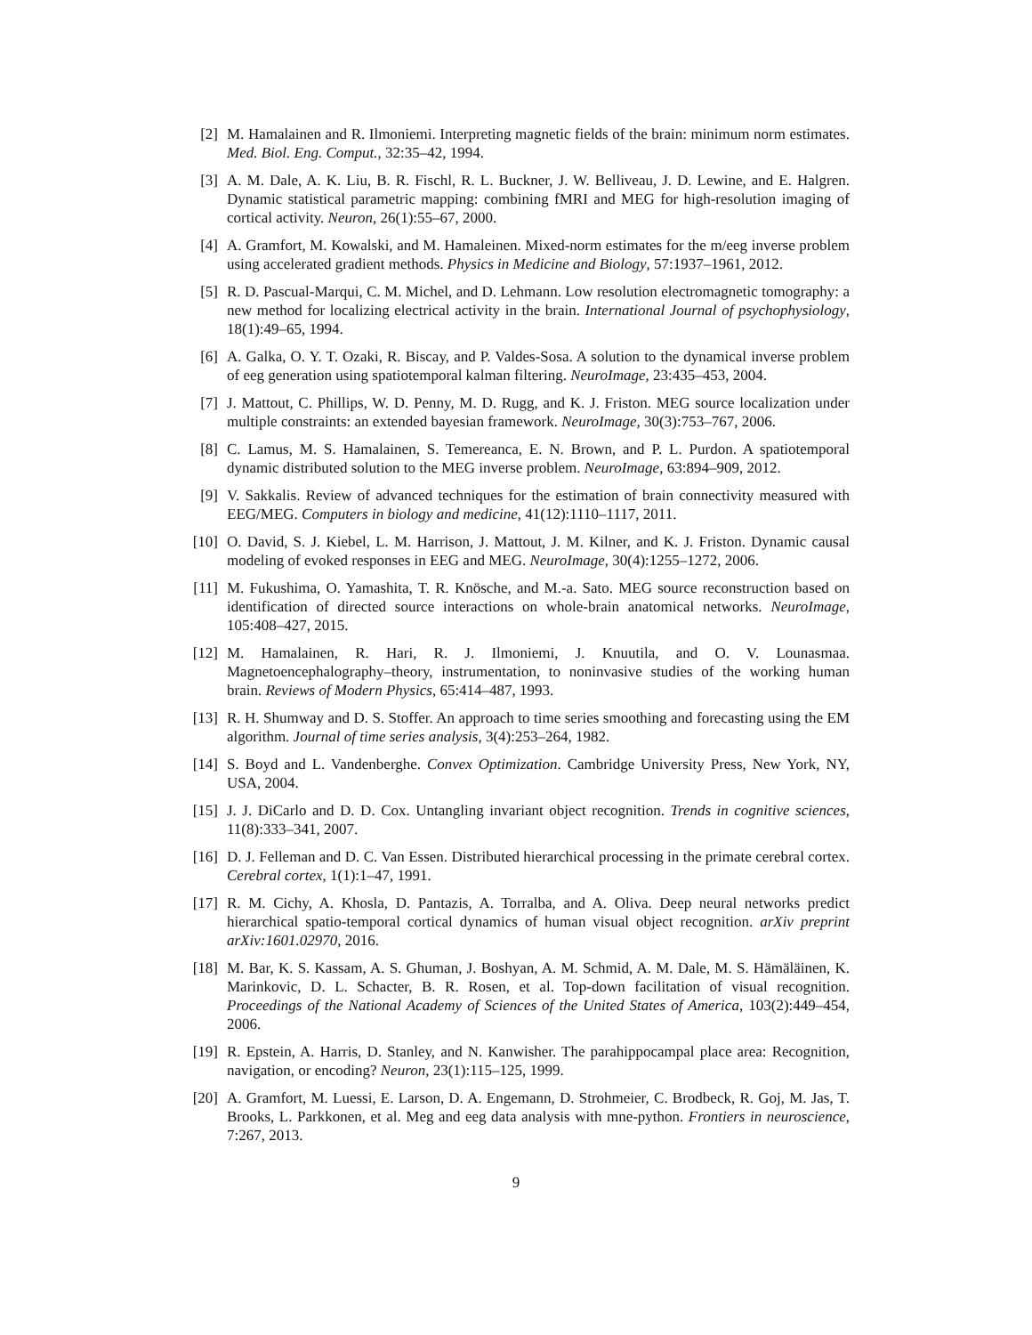[2] M. Hamalainen and R. Ilmoniemi. Interpreting magnetic fields of the brain: minimum norm estimates. Med. Biol. Eng. Comput., 32:35–42, 1994.
[3] A. M. Dale, A. K. Liu, B. R. Fischl, R. L. Buckner, J. W. Belliveau, J. D. Lewine, and E. Halgren. Dynamic statistical parametric mapping: combining fMRI and MEG for high-resolution imaging of cortical activity. Neuron, 26(1):55–67, 2000.
[4] A. Gramfort, M. Kowalski, and M. Hamaleinen. Mixed-norm estimates for the m/eeg inverse problem using accelerated gradient methods. Physics in Medicine and Biology, 57:1937–1961, 2012.
[5] R. D. Pascual-Marqui, C. M. Michel, and D. Lehmann. Low resolution electromagnetic tomography: a new method for localizing electrical activity in the brain. International Journal of psychophysiology, 18(1):49–65, 1994.
[6] A. Galka, O. Y. T. Ozaki, R. Biscay, and P. Valdes-Sosa. A solution to the dynamical inverse problem of eeg generation using spatiotemporal kalman filtering. NeuroImage, 23:435–453, 2004.
[7] J. Mattout, C. Phillips, W. D. Penny, M. D. Rugg, and K. J. Friston. MEG source localization under multiple constraints: an extended bayesian framework. NeuroImage, 30(3):753–767, 2006.
[8] C. Lamus, M. S. Hamalainen, S. Temereanca, E. N. Brown, and P. L. Purdon. A spatiotemporal dynamic distributed solution to the MEG inverse problem. NeuroImage, 63:894–909, 2012.
[9] V. Sakkalis. Review of advanced techniques for the estimation of brain connectivity measured with EEG/MEG. Computers in biology and medicine, 41(12):1110–1117, 2011.
[10]
O. David, S. J. Kiebel, L. M. Harrison, J. Mattout, J. M. Kilner, and K. J. Friston. Dynamic causal modeling of evoked responses in EEG and MEG. NeuroImage, 30(4):1255–1272, 2006.
[11]
M. Fukushima, O. Yamashita, T. R. Knösche, and M.-a. Sato. MEG source reconstruction based on identification of directed source interactions on whole-brain anatomical networks. NeuroImage, 105:408–427, 2015.
[12]
M. Hamalainen, R. Hari, R. J. Ilmoniemi, J. Knuutila, and O. V. Lounasmaa. Magnetoencephalography–theory, instrumentation, to noninvasive studies of the working human brain. Reviews of Modern Physics, 65:414–487, 1993.
[13]
R. H. Shumway and D. S. Stoffer. An approach to time series smoothing and forecasting using the EM algorithm. Journal of time series analysis, 3(4):253–264, 1982.
[14]
S. Boyd and L. Vandenberghe. Convex Optimization. Cambridge University Press, New York, NY, USA, 2004.
[15]
J. J. DiCarlo and D. D. Cox. Untangling invariant object recognition. Trends in cognitive sciences, 11(8):333–341, 2007.
[16]
D. J. Felleman and D. C. Van Essen. Distributed hierarchical processing in the primate cerebral cortex. Cerebral cortex, 1(1):1–47, 1991.
[17]
R. M. Cichy, A. Khosla, D. Pantazis, A. Torralba, and A. Oliva. Deep neural networks predict hierarchical spatio-temporal cortical dynamics of human visual object recognition. arXiv preprint arXiv:1601.02970, 2016.
[18]
M. Bar, K. S. Kassam, A. S. Ghuman, J. Boshyan, A. M. Schmid, A. M. Dale, M. S. Hämäläinen, K. Marinkovic, D. L. Schacter, B. R. Rosen, et al. Top-down facilitation of visual recognition. Proceedings of the National Academy of Sciences of the United States of America, 103(2):449–454, 2006.
[19]
R. Epstein, A. Harris, D. Stanley, and N. Kanwisher. The parahippocampal place area: Recognition, navigation, or encoding? Neuron, 23(1):115–125, 1999.
[20]
A. Gramfort, M. Luessi, E. Larson, D. A. Engemann, D. Strohmeier, C. Brodbeck, R. Goj, M. Jas, T. Brooks, L. Parkkonen, et al. Meg and eeg data analysis with mne-python. Frontiers in neuroscience, 7:267, 2013.
9